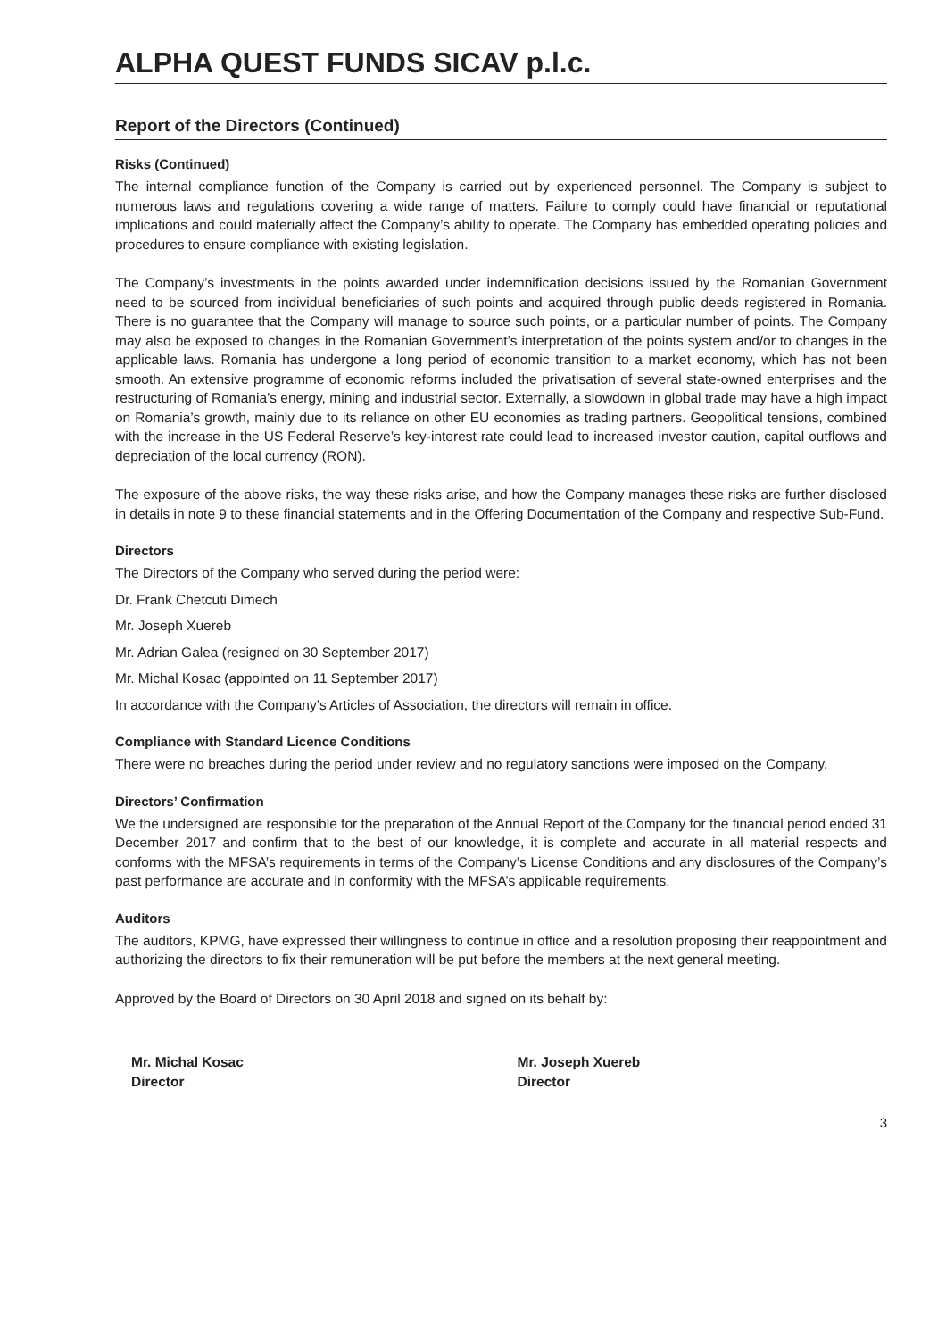ALPHA QUEST FUNDS SICAV p.l.c.
Report of the Directors (Continued)
Risks (Continued)
The internal compliance function of the Company is carried out by experienced personnel. The Company is subject to numerous laws and regulations covering a wide range of matters. Failure to comply could have financial or reputational implications and could materially affect the Company’s ability to operate. The Company has embedded operating policies and procedures to ensure compliance with existing legislation.
The Company’s investments in the points awarded under indemnification decisions issued by the Romanian Government need to be sourced from individual beneficiaries of such points and acquired through public deeds registered in Romania. There is no guarantee that the Company will manage to source such points, or a particular number of points. The Company may also be exposed to changes in the Romanian Government’s interpretation of the points system and/or to changes in the applicable laws. Romania has undergone a long period of economic transition to a market economy, which has not been smooth. An extensive programme of economic reforms included the privatisation of several state-owned enterprises and the restructuring of Romania’s energy, mining and industrial sector. Externally, a slowdown in global trade may have a high impact on Romania’s growth, mainly due to its reliance on other EU economies as trading partners. Geopolitical tensions, combined with the increase in the US Federal Reserve’s key-interest rate could lead to increased investor caution, capital outflows and depreciation of the local currency (RON).
The exposure of the above risks, the way these risks arise, and how the Company manages these risks are further disclosed in details in note 9 to these financial statements and in the Offering Documentation of the Company and respective Sub-Fund.
Directors
The Directors of the Company who served during the period were:
Dr. Frank Chetcuti Dimech
Mr. Joseph Xuereb
Mr. Adrian Galea (resigned on 30 September 2017)
Mr. Michal Kosac (appointed on 11 September 2017)
In accordance with the Company’s Articles of Association, the directors will remain in office.
Compliance with Standard Licence Conditions
There were no breaches during the period under review and no regulatory sanctions were imposed on the Company.
Directors’ Confirmation
We the undersigned are responsible for the preparation of the Annual Report of the Company for the financial period ended 31 December 2017 and confirm that to the best of our knowledge, it is complete and accurate in all material respects and conforms with the MFSA’s requirements in terms of the Company’s License Conditions and any disclosures of the Company’s past performance are accurate and in conformity with the MFSA’s applicable requirements.
Auditors
The auditors, KPMG, have expressed their willingness to continue in office and a resolution proposing their reappointment and authorizing the directors to fix their remuneration will be put before the members at the next general meeting.
Approved by the Board of Directors on 30 April 2018 and signed on its behalf by:
Mr. Michal Kosac
Director
Mr. Joseph Xuereb
Director
3